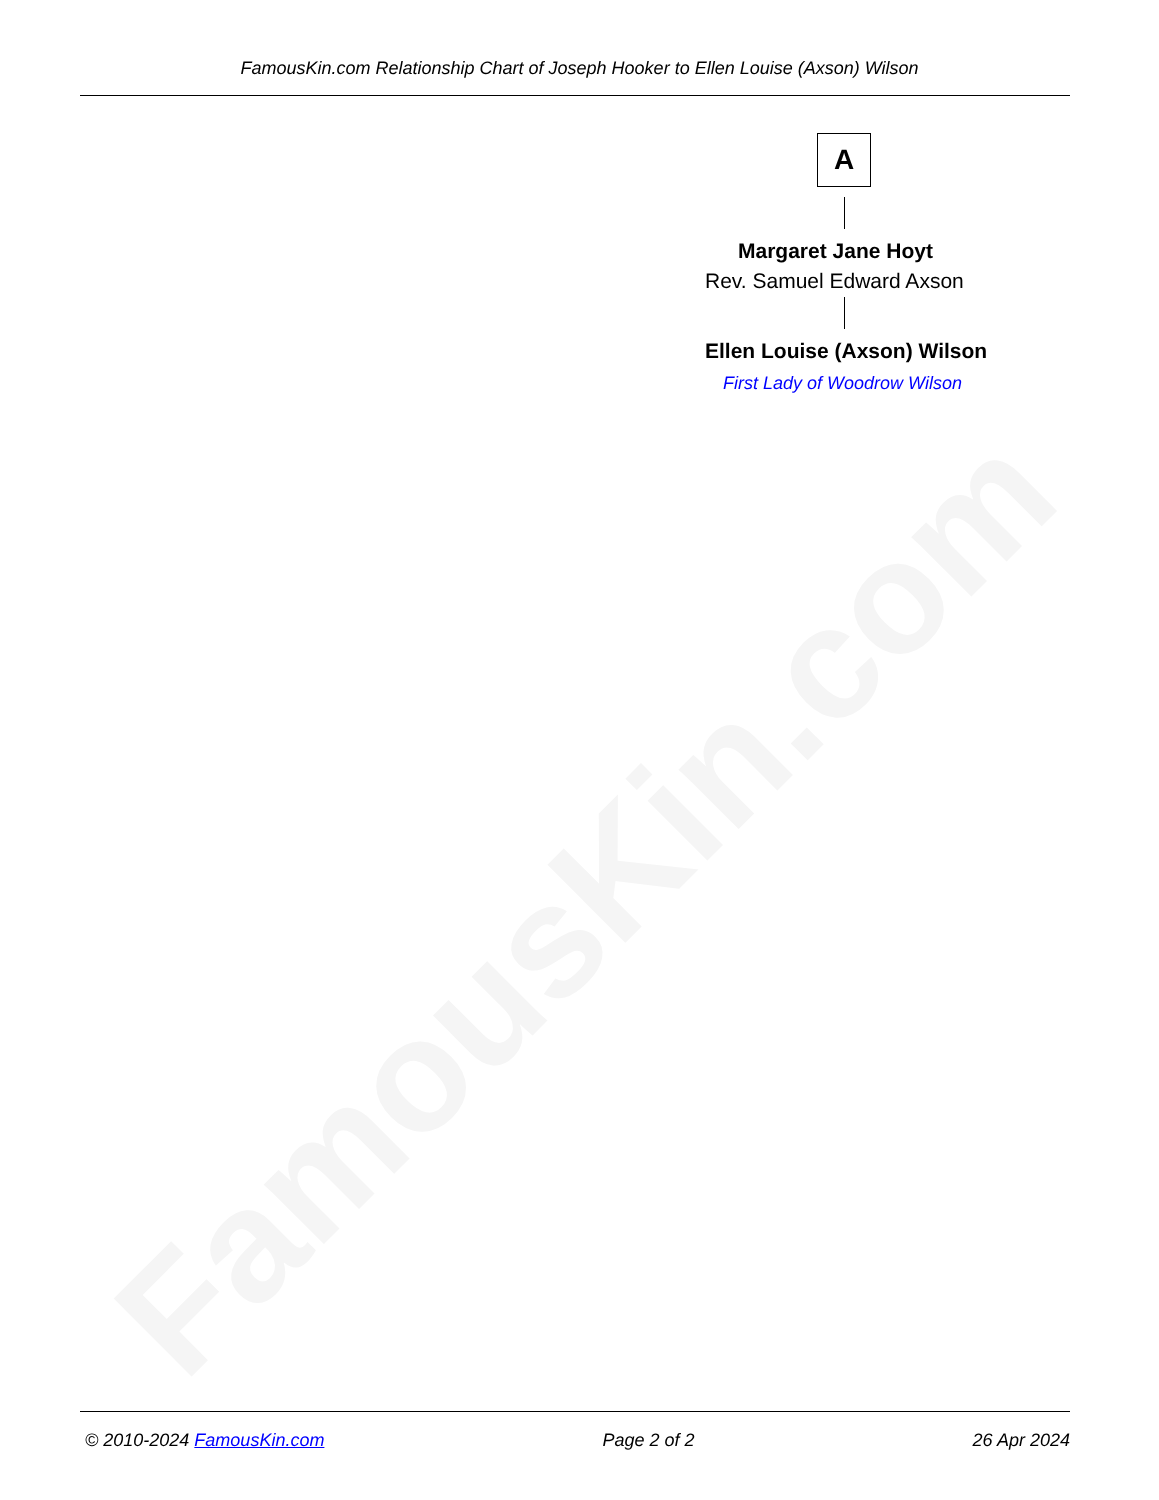FamousKin.com
FamousKin.com Relationship Chart of Joseph Hooker to Ellen Louise (Axson) Wilson
A
Margaret Jane Hoyt
Rev. Samuel Edward Axson
Ellen Louise (Axson) Wilson
First Lady of Woodrow Wilson
© 2010-2024 FamousKin.com Page 2 of 2 26 Apr 2024